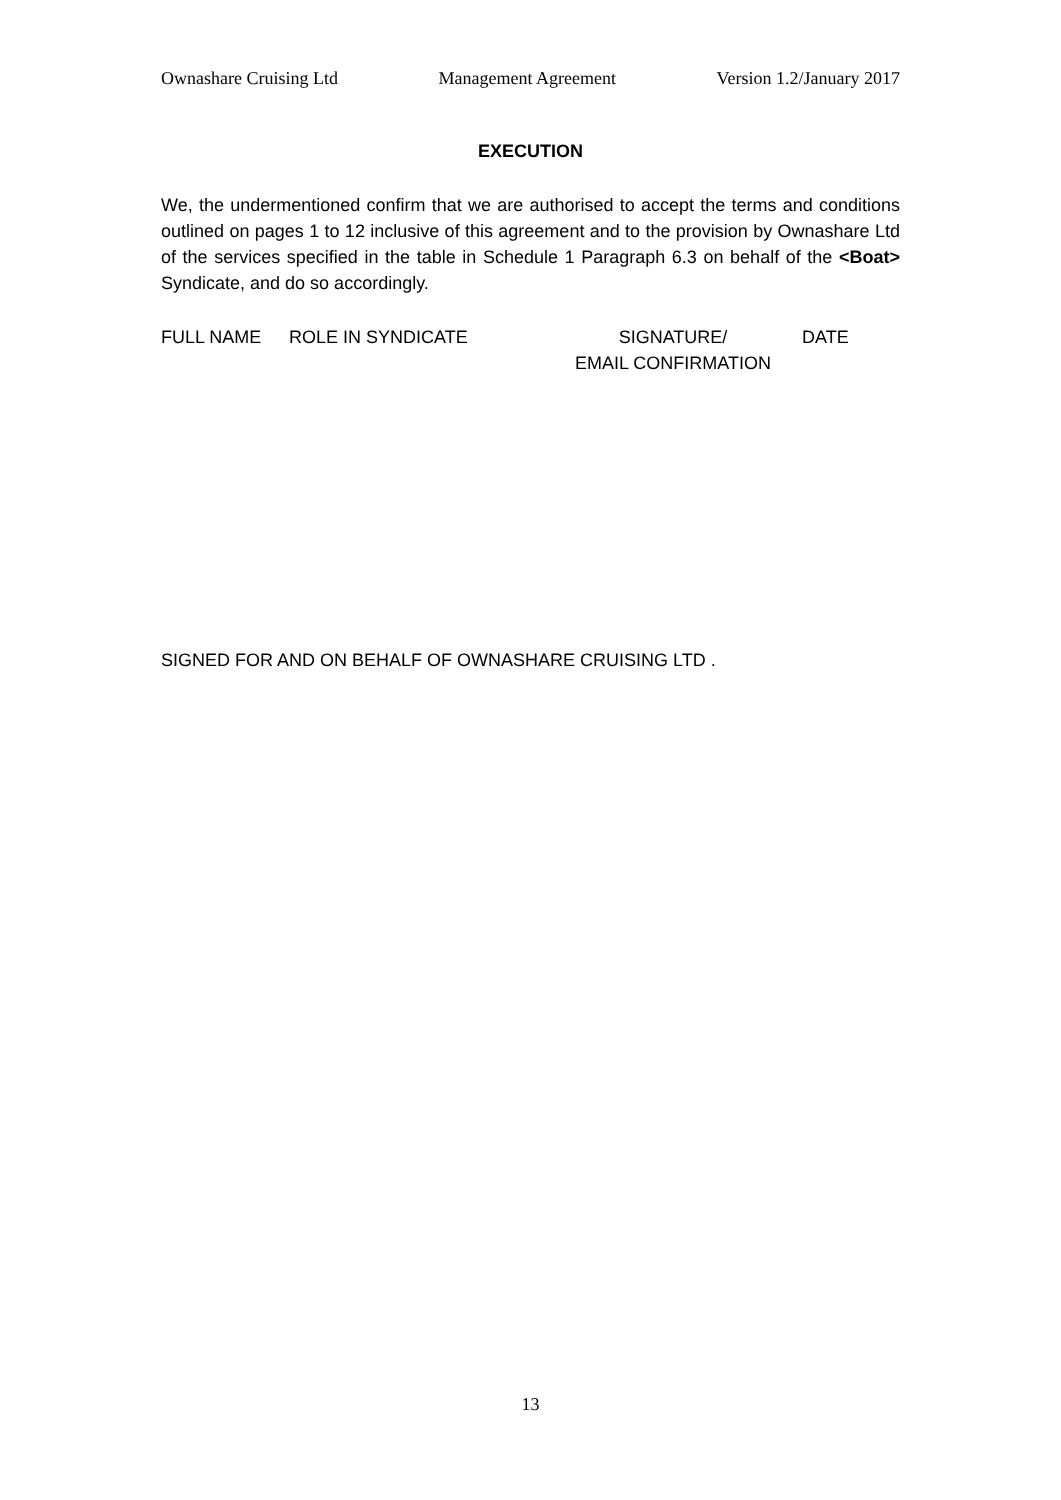Ownashare Cruising Ltd Management Agreement Version 1.2/January 2017
EXECUTION
We, the undermentioned confirm that we are authorised to accept the terms and conditions outlined on pages 1 to 12 inclusive of this agreement and to the provision by Ownashare Ltd of the services specified in the table in Schedule 1 Paragraph 6.3 on behalf of the <Boat> Syndicate, and do so accordingly.
FULL NAME ROLE IN SYNDICATE SIGNATURE/
EMAIL CONFIRMATION
DATE
SIGNED FOR AND ON BEHALF OF OWNASHARE CRUISING LTD .
13